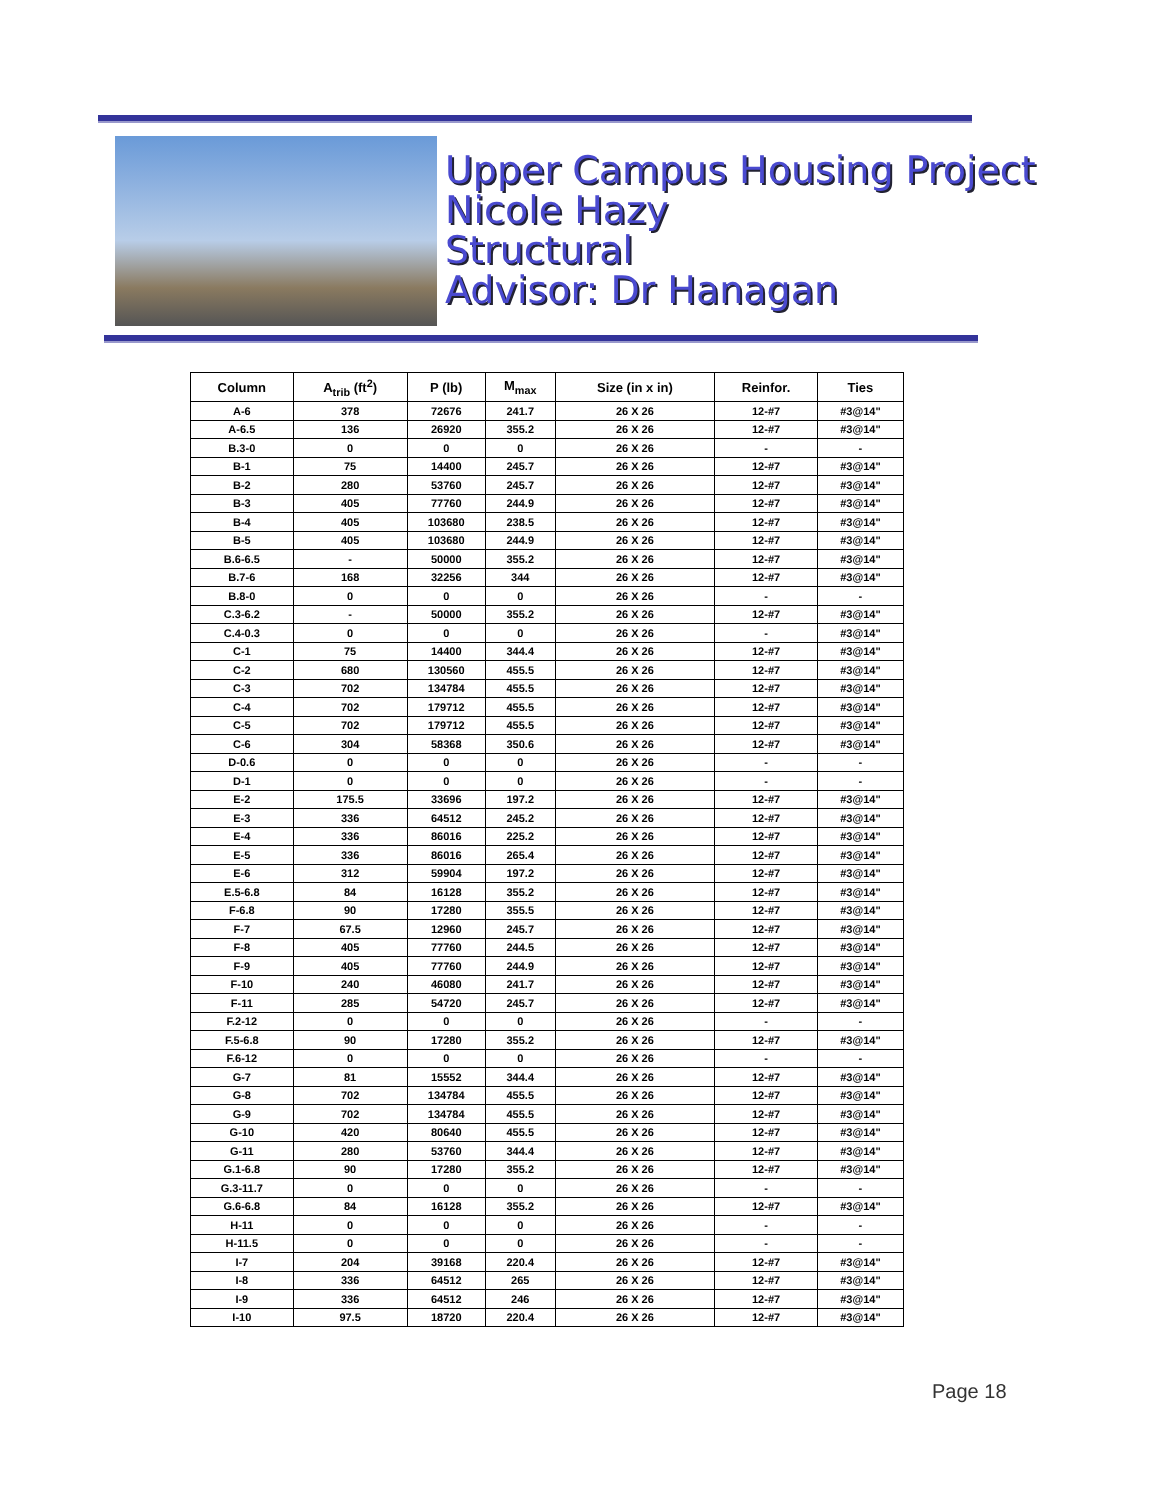Upper Campus Housing Project
Nicole Hazy
Structural
Advisor: Dr Hanagan
| Column | A<sub>trib</sub> (ft<sup>2</sup>) | P (lb) | M<sub>max</sub> | Size (in x in) | Reinfor. | Ties |
| --- | --- | --- | --- | --- | --- | --- |
| A-6 | 378 | 72676 | 241.7 | 26 X 26 | 12-#7 | #3@14" |
| A-6.5 | 136 | 26920 | 355.2 | 26 X 26 | 12-#7 | #3@14" |
| B.3-0 | 0 | 0 | 0 | 26 X 26 | - | - |
| B-1 | 75 | 14400 | 245.7 | 26 X 26 | 12-#7 | #3@14" |
| B-2 | 280 | 53760 | 245.7 | 26 X 26 | 12-#7 | #3@14" |
| B-3 | 405 | 77760 | 244.9 | 26 X 26 | 12-#7 | #3@14" |
| B-4 | 405 | 103680 | 238.5 | 26 X 26 | 12-#7 | #3@14" |
| B-5 | 405 | 103680 | 244.9 | 26 X 26 | 12-#7 | #3@14" |
| B.6-6.5 | - | 50000 | 355.2 | 26 X 26 | 12-#7 | #3@14" |
| B.7-6 | 168 | 32256 | 344 | 26 X 26 | 12-#7 | #3@14" |
| B.8-0 | 0 | 0 | 0 | 26 X 26 | - | - |
| C.3-6.2 | - | 50000 | 355.2 | 26 X 26 | 12-#7 | #3@14" |
| C.4-0.3 | 0 | 0 | 0 | 26 X 26 | - | #3@14" |
| C-1 | 75 | 14400 | 344.4 | 26 X 26 | 12-#7 | #3@14" |
| C-2 | 680 | 130560 | 455.5 | 26 X 26 | 12-#7 | #3@14" |
| C-3 | 702 | 134784 | 455.5 | 26 X 26 | 12-#7 | #3@14" |
| C-4 | 702 | 179712 | 455.5 | 26 X 26 | 12-#7 | #3@14" |
| C-5 | 702 | 179712 | 455.5 | 26 X 26 | 12-#7 | #3@14" |
| C-6 | 304 | 58368 | 350.6 | 26 X 26 | 12-#7 | #3@14" |
| D-0.6 | 0 | 0 | 0 | 26 X 26 | - | - |
| D-1 | 0 | 0 | 0 | 26 X 26 | - | - |
| E-2 | 175.5 | 33696 | 197.2 | 26 X 26 | 12-#7 | #3@14" |
| E-3 | 336 | 64512 | 245.2 | 26 X 26 | 12-#7 | #3@14" |
| E-4 | 336 | 86016 | 225.2 | 26 X 26 | 12-#7 | #3@14" |
| E-5 | 336 | 86016 | 265.4 | 26 X 26 | 12-#7 | #3@14" |
| E-6 | 312 | 59904 | 197.2 | 26 X 26 | 12-#7 | #3@14" |
| E.5-6.8 | 84 | 16128 | 355.2 | 26 X 26 | 12-#7 | #3@14" |
| F-6.8 | 90 | 17280 | 355.5 | 26 X 26 | 12-#7 | #3@14" |
| F-7 | 67.5 | 12960 | 245.7 | 26 X 26 | 12-#7 | #3@14" |
| F-8 | 405 | 77760 | 244.5 | 26 X 26 | 12-#7 | #3@14" |
| F-9 | 405 | 77760 | 244.9 | 26 X 26 | 12-#7 | #3@14" |
| F-10 | 240 | 46080 | 241.7 | 26 X 26 | 12-#7 | #3@14" |
| F-11 | 285 | 54720 | 245.7 | 26 X 26 | 12-#7 | #3@14" |
| F.2-12 | 0 | 0 | 0 | 26 X 26 | - | - |
| F.5-6.8 | 90 | 17280 | 355.2 | 26 X 26 | 12-#7 | #3@14" |
| F.6-12 | 0 | 0 | 0 | 26 X 26 | - | - |
| G-7 | 81 | 15552 | 344.4 | 26 X 26 | 12-#7 | #3@14" |
| G-8 | 702 | 134784 | 455.5 | 26 X 26 | 12-#7 | #3@14" |
| G-9 | 702 | 134784 | 455.5 | 26 X 26 | 12-#7 | #3@14" |
| G-10 | 420 | 80640 | 455.5 | 26 X 26 | 12-#7 | #3@14" |
| G-11 | 280 | 53760 | 344.4 | 26 X 26 | 12-#7 | #3@14" |
| G.1-6.8 | 90 | 17280 | 355.2 | 26 X 26 | 12-#7 | #3@14" |
| G.3-11.7 | 0 | 0 | 0 | 26 X 26 | - | - |
| G.6-6.8 | 84 | 16128 | 355.2 | 26 X 26 | 12-#7 | #3@14" |
| H-11 | 0 | 0 | 0 | 26 X 26 | - | - |
| H-11.5 | 0 | 0 | 0 | 26 X 26 | - | - |
| I-7 | 204 | 39168 | 220.4 | 26 X 26 | 12-#7 | #3@14" |
| I-8 | 336 | 64512 | 265 | 26 X 26 | 12-#7 | #3@14" |
| I-9 | 336 | 64512 | 246 | 26 X 26 | 12-#7 | #3@14" |
| I-10 | 97.5 | 18720 | 220.4 | 26 X 26 | 12-#7 | #3@14" |
Page 18